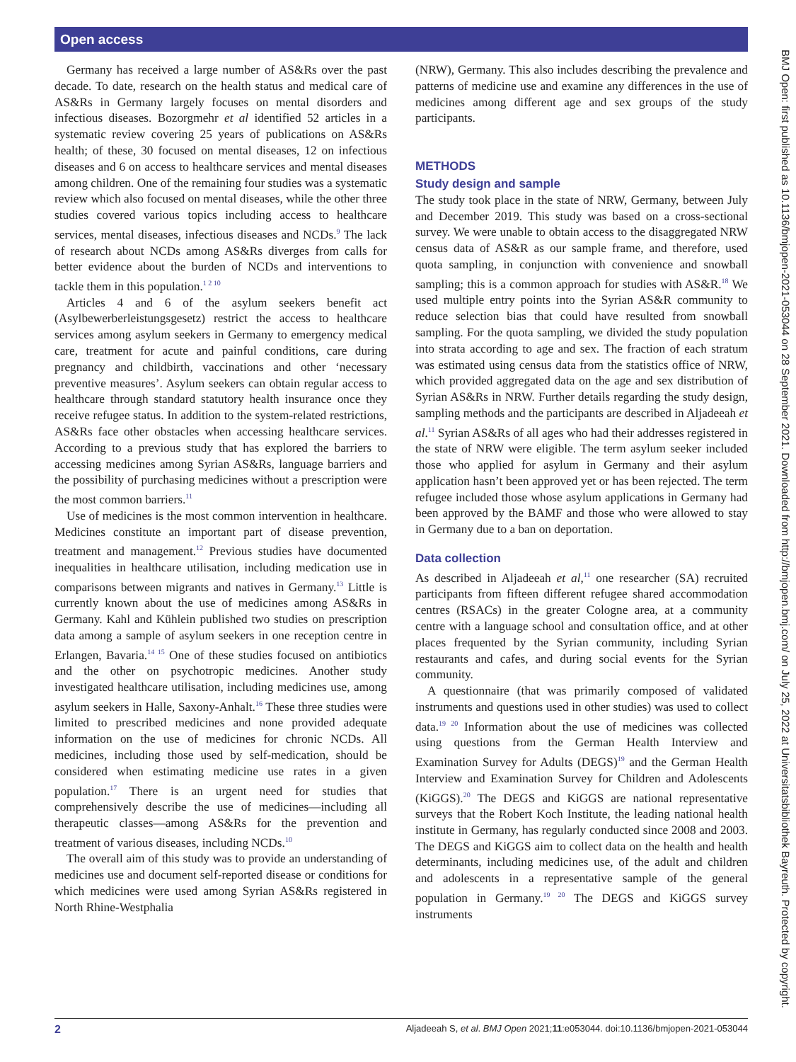Open access
Germany has received a large number of AS&Rs over the past decade. To date, research on the health status and medical care of AS&Rs in Germany largely focuses on mental disorders and infectious diseases. Bozorgmehr et al identified 52 articles in a systematic review covering 25 years of publications on AS&Rs health; of these, 30 focused on mental diseases, 12 on infectious diseases and 6 on access to healthcare services and mental diseases among children. One of the remaining four studies was a systematic review which also focused on mental diseases, while the other three studies covered various topics including access to healthcare services, mental diseases, infectious diseases and NCDs.<sup>9</sup> The lack of research about NCDs among AS&Rs diverges from calls for better evidence about the burden of NCDs and interventions to tackle them in this population.<sup>1 2 10</sup>
Articles 4 and 6 of the asylum seekers benefit act (Asylbewerberleistungsgesetz) restrict the access to healthcare services among asylum seekers in Germany to emergency medical care, treatment for acute and painful conditions, care during pregnancy and childbirth, vaccinations and other ‘necessary preventive measures’. Asylum seekers can obtain regular access to healthcare through standard statutory health insurance once they receive refugee status. In addition to the system-related restrictions, AS&Rs face other obstacles when accessing healthcare services. According to a previous study that has explored the barriers to accessing medicines among Syrian AS&Rs, language barriers and the possibility of purchasing medicines without a prescription were the most common barriers.<sup>11</sup>
Use of medicines is the most common intervention in healthcare. Medicines constitute an important part of disease prevention, treatment and management.<sup>12</sup> Previous studies have documented inequalities in healthcare utilisation, including medication use in comparisons between migrants and natives in Germany.<sup>13</sup> Little is currently known about the use of medicines among AS&Rs in Germany. Kahl and Kühlein published two studies on prescription data among a sample of asylum seekers in one reception centre in Erlangen, Bavaria.<sup>14 15</sup> One of these studies focused on antibiotics and the other on psychotropic medicines. Another study investigated healthcare utilisation, including medicines use, among asylum seekers in Halle, Saxony-Anhalt.<sup>16</sup> These three studies were limited to prescribed medicines and none provided adequate information on the use of medicines for chronic NCDs. All medicines, including those used by self-medication, should be considered when estimating medicine use rates in a given population.<sup>17</sup> There is an urgent need for studies that comprehensively describe the use of medicines—including all therapeutic classes—among AS&Rs for the prevention and treatment of various diseases, including NCDs.<sup>10</sup>
The overall aim of this study was to provide an understanding of medicines use and document self-reported disease or conditions for which medicines were used among Syrian AS&Rs registered in North Rhine-Westphalia
(NRW), Germany. This also includes describing the prevalence and patterns of medicine use and examine any differences in the use of medicines among different age and sex groups of the study participants.
METHODS
Study design and sample
The study took place in the state of NRW, Germany, between July and December 2019. This study was based on a cross-sectional survey. We were unable to obtain access to the disaggregated NRW census data of AS&R as our sample frame, and therefore, used quota sampling, in conjunction with convenience and snowball sampling; this is a common approach for studies with AS&R.<sup>18</sup> We used multiple entry points into the Syrian AS&R community to reduce selection bias that could have resulted from snowball sampling. For the quota sampling, we divided the study population into strata according to age and sex. The fraction of each stratum was estimated using census data from the statistics office of NRW, which provided aggregated data on the age and sex distribution of Syrian AS&Rs in NRW. Further details regarding the study design, sampling methods and the participants are described in Aljadeeah et al.<sup>11</sup> Syrian AS&Rs of all ages who had their addresses registered in the state of NRW were eligible. The term asylum seeker included those who applied for asylum in Germany and their asylum application hasn’t been approved yet or has been rejected. The term refugee included those whose asylum applications in Germany had been approved by the BAMF and those who were allowed to stay in Germany due to a ban on deportation.
Data collection
As described in Aljadeeah et al,<sup>11</sup> one researcher (SA) recruited participants from fifteen different refugee shared accommodation centres (RSACs) in the greater Cologne area, at a community centre with a language school and consultation office, and at other places frequented by the Syrian community, including Syrian restaurants and cafes, and during social events for the Syrian community.
A questionnaire (that was primarily composed of validated instruments and questions used in other studies) was used to collect data.<sup>19 20</sup> Information about the use of medicines was collected using questions from the German Health Interview and Examination Survey for Adults (DEGS)<sup>19</sup> and the German Health Interview and Examination Survey for Children and Adolescents (KiGGS).<sup>20</sup> The DEGS and KiGGS are national representative surveys that the Robert Koch Institute, the leading national health institute in Germany, has regularly conducted since 2008 and 2003. The DEGS and KiGGS aim to collect data on the health and health determinants, including medicines use, of the adult and children and adolescents in a representative sample of the general population in Germany.<sup>19 20</sup> The DEGS and KiGGS survey instruments
BMJ Open: first published as 10.1136/bmjopen-2021-053044 on 28 September 2021. Downloaded from http://bmjopen.bmj.com/ on July 25, 2022 at Universitatsbibliothek Bayreuth. Protected by copyright.
2 Aljadeeah S, et al. BMJ Open 2021;11:e053044. doi:10.1136/bmjopen-2021-053044